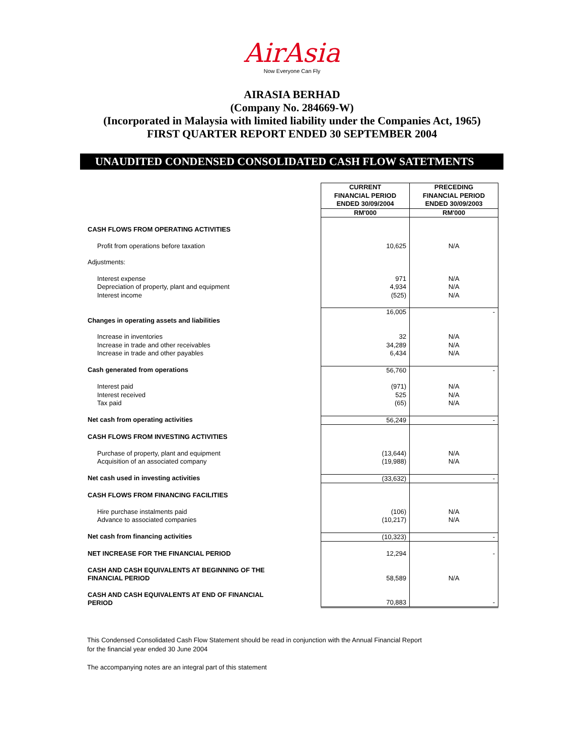AirAsia
Now Everyone Can Fly
AIRASIA BERHAD
(Company No. 284669-W)
(Incorporated in Malaysia with limited liability under the Companies Act, 1965)
FIRST QUARTER REPORT ENDED 30 SEPTEMBER 2004
UNAUDITED CONDENSED CONSOLIDATED CASH FLOW SATETMENTS
| | CURRENT FINANCIAL PERIOD ENDED 30/09/2004 | PRECEDING FINANCIAL PERIOD ENDED 30/09/2003 |
| | RM'000 | RM'000 |
| CASH FLOWS FROM OPERATING ACTIVITIES | | |
| Profit from operations before taxation | 10,625 | N/A |
| Adjustments: | | |
| Interest expense | 971 | N/A |
| Depreciation of property, plant and equipment | 4,934 | N/A |
| Interest income | (525) | N/A |
| | 16,005 | - |
| Changes in operating assets and liabilities | | |
| Increase in inventories | 32 | N/A |
| Increase in trade and other receivables | 34,289 | N/A |
| Increase in trade and other payables | 6,434 | N/A |
| Cash generated from operations | 56,760 | - |
| Interest paid | (971) | N/A |
| Interest received | 525 | N/A |
| Tax paid | (65) | N/A |
| Net cash from operating activities | 56,249 | - |
| CASH FLOWS FROM INVESTING ACTIVITIES | | |
| Purchase of property, plant and equipment | (13,644) | N/A |
| Acquisition of an associated company | (19,988) | N/A |
| Net cash used in investing activities | (33,632) | - |
| CASH FLOWS FROM FINANCING FACILITIES | | |
| Hire purchase instalments paid | (106) | N/A |
| Advance to associated companies | (10,217) | N/A |
| Net cash from financing activities | (10,323) | - |
| NET INCREASE FOR THE FINANCIAL PERIOD | 12,294 | - |
| CASH AND CASH EQUIVALENTS AT BEGINNING OF THE FINANCIAL PERIOD | 58,589 | N/A |
| CASH AND CASH EQUIVALENTS AT END OF FINANCIAL PERIOD | 70,883 | - |
This Condensed Consolidated Cash Flow Statement should be read in conjunction with the Annual Financial Report
for the financial year ended 30 June 2004
The accompanying notes are an integral part of this statement